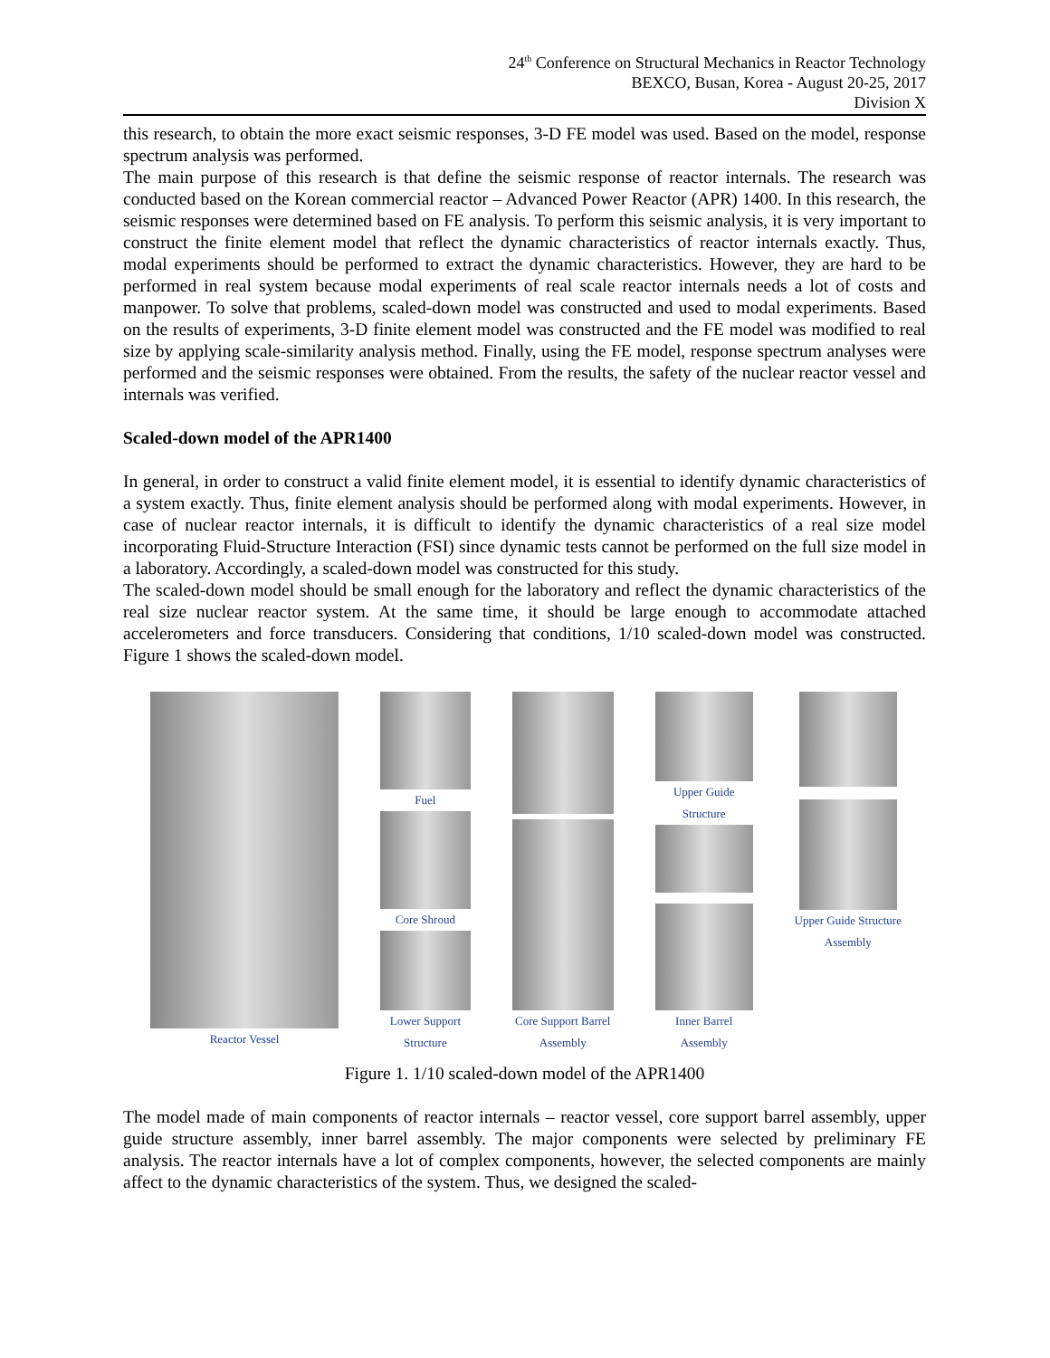24<sup>th</sup> Conference on Structural Mechanics in Reactor Technology
BEXCO, Busan, Korea - August 20-25, 2017
Division X
this research, to obtain the more exact seismic responses, 3-D FE model was used. Based on the model, response spectrum analysis was performed.
The main purpose of this research is that define the seismic response of reactor internals. The research was conducted based on the Korean commercial reactor – Advanced Power Reactor (APR) 1400. In this research, the seismic responses were determined based on FE analysis. To perform this seismic analysis, it is very important to construct the finite element model that reflect the dynamic characteristics of reactor internals exactly. Thus, modal experiments should be performed to extract the dynamic characteristics. However, they are hard to be performed in real system because modal experiments of real scale reactor internals needs a lot of costs and manpower. To solve that problems, scaled-down model was constructed and used to modal experiments. Based on the results of experiments, 3-D finite element model was constructed and the FE model was modified to real size by applying scale-similarity analysis method. Finally, using the FE model, response spectrum analyses were performed and the seismic responses were obtained. From the results, the safety of the nuclear reactor vessel and internals was verified.
Scaled-down model of the APR1400
In general, in order to construct a valid finite element model, it is essential to identify dynamic characteristics of a system exactly. Thus, finite element analysis should be performed along with modal experiments. However, in case of nuclear reactor internals, it is difficult to identify the dynamic characteristics of a real size model incorporating Fluid-Structure Interaction (FSI) since dynamic tests cannot be performed on the full size model in a laboratory. Accordingly, a scaled-down model was constructed for this study.
The scaled-down model should be small enough for the laboratory and reflect the dynamic characteristics of the real size nuclear reactor system. At the same time, it should be large enough to accommodate attached accelerometers and force transducers. Considering that conditions, 1/10 scaled-down model was constructed. Figure 1 shows the scaled-down model.
Reactor Vessel Fuel
Core Shroud
Lower Support
Structure
Core Support Barrel
Assembly
Upper Guide
Structure
Inner Barrel
Assembly
Upper Guide Structure
Assembly
Figure 1. 1/10 scaled-down model of the APR1400
The model made of main components of reactor internals – reactor vessel, core support barrel assembly, upper guide structure assembly, inner barrel assembly. The major components were selected by preliminary FE analysis. The reactor internals have a lot of complex components, however, the selected components are mainly affect to the dynamic characteristics of the system. Thus, we designed the scaled-